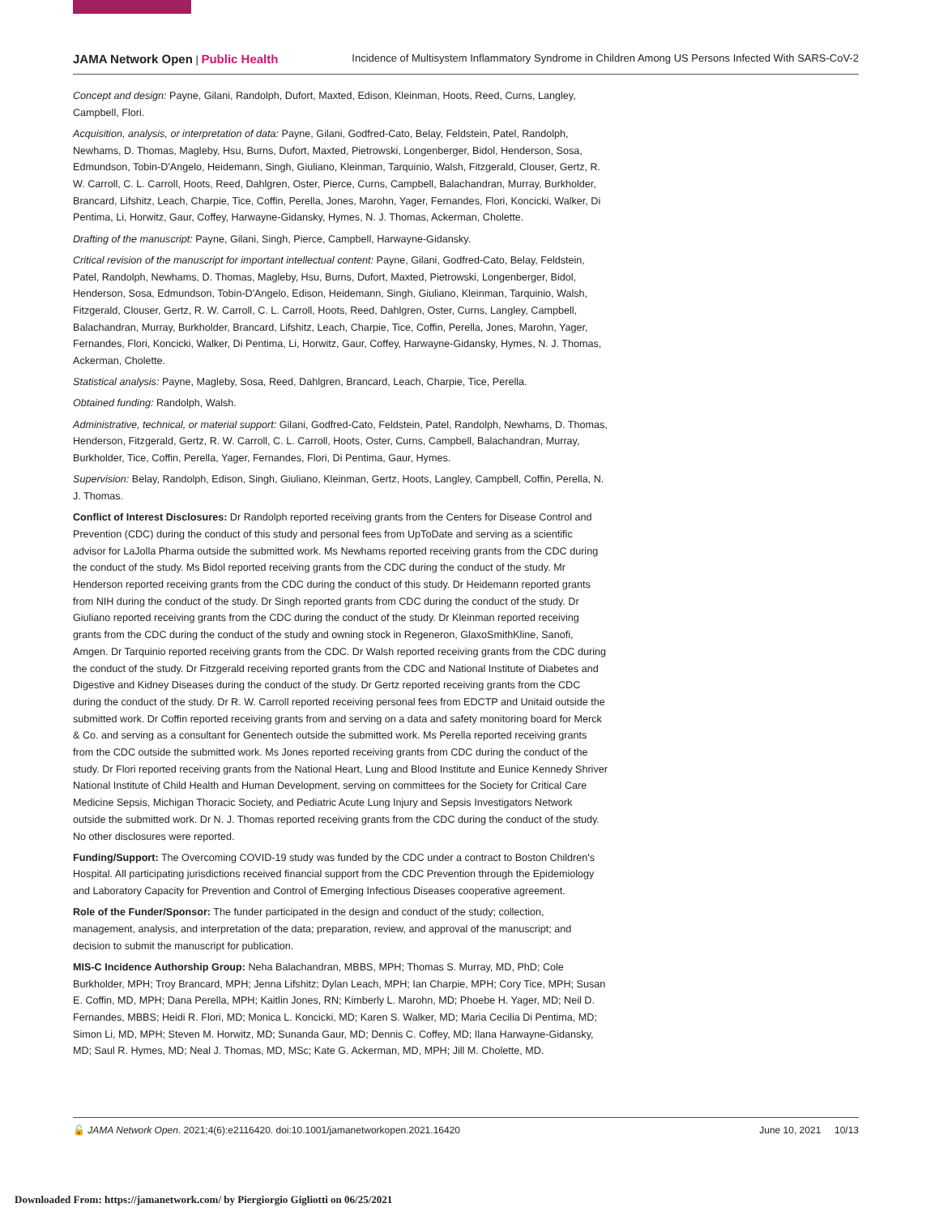JAMA Network Open | Public Health Incidence of Multisystem Inflammatory Syndrome in Children Among US Persons Infected With SARS-CoV-2
Concept and design: Payne, Gilani, Randolph, Dufort, Maxted, Edison, Kleinman, Hoots, Reed, Curns, Langley, Campbell, Flori.
Acquisition, analysis, or interpretation of data: Payne, Gilani, Godfred-Cato, Belay, Feldstein, Patel, Randolph, Newhams, D. Thomas, Magleby, Hsu, Burns, Dufort, Maxted, Pietrowski, Longenberger, Bidol, Henderson, Sosa, Edmundson, Tobin-D'Angelo, Heidemann, Singh, Giuliano, Kleinman, Tarquinio, Walsh, Fitzgerald, Clouser, Gertz, R. W. Carroll, C. L. Carroll, Hoots, Reed, Dahlgren, Oster, Pierce, Curns, Campbell, Balachandran, Murray, Burkholder, Brancard, Lifshitz, Leach, Charpie, Tice, Coffin, Perella, Jones, Marohn, Yager, Fernandes, Flori, Koncicki, Walker, Di Pentima, Li, Horwitz, Gaur, Coffey, Harwayne-Gidansky, Hymes, N. J. Thomas, Ackerman, Cholette.
Drafting of the manuscript: Payne, Gilani, Singh, Pierce, Campbell, Harwayne-Gidansky.
Critical revision of the manuscript for important intellectual content: Payne, Gilani, Godfred-Cato, Belay, Feldstein, Patel, Randolph, Newhams, D. Thomas, Magleby, Hsu, Burns, Dufort, Maxted, Pietrowski, Longenberger, Bidol, Henderson, Sosa, Edmundson, Tobin-D'Angelo, Edison, Heidemann, Singh, Giuliano, Kleinman, Tarquinio, Walsh, Fitzgerald, Clouser, Gertz, R. W. Carroll, C. L. Carroll, Hoots, Reed, Dahlgren, Oster, Curns, Langley, Campbell, Balachandran, Murray, Burkholder, Brancard, Lifshitz, Leach, Charpie, Tice, Coffin, Perella, Jones, Marohn, Yager, Fernandes, Flori, Koncicki, Walker, Di Pentima, Li, Horwitz, Gaur, Coffey, Harwayne-Gidansky, Hymes, N. J. Thomas, Ackerman, Cholette.
Statistical analysis: Payne, Magleby, Sosa, Reed, Dahlgren, Brancard, Leach, Charpie, Tice, Perella.
Obtained funding: Randolph, Walsh.
Administrative, technical, or material support: Gilani, Godfred-Cato, Feldstein, Patel, Randolph, Newhams, D. Thomas, Henderson, Fitzgerald, Gertz, R. W. Carroll, C. L. Carroll, Hoots, Oster, Curns, Campbell, Balachandran, Murray, Burkholder, Tice, Coffin, Perella, Yager, Fernandes, Flori, Di Pentima, Gaur, Hymes.
Supervision: Belay, Randolph, Edison, Singh, Giuliano, Kleinman, Gertz, Hoots, Langley, Campbell, Coffin, Perella, N. J. Thomas.
Conflict of Interest Disclosures: Dr Randolph reported receiving grants from the Centers for Disease Control and Prevention (CDC) during the conduct of this study and personal fees from UpToDate and serving as a scientific advisor for LaJolla Pharma outside the submitted work. Ms Newhams reported receiving grants from the CDC during the conduct of the study. Ms Bidol reported receiving grants from the CDC during the conduct of the study. Mr Henderson reported receiving grants from the CDC during the conduct of this study. Dr Heidemann reported grants from NIH during the conduct of the study. Dr Singh reported grants from CDC during the conduct of the study. Dr Giuliano reported receiving grants from the CDC during the conduct of the study. Dr Kleinman reported receiving grants from the CDC during the conduct of the study and owning stock in Regeneron, GlaxoSmithKline, Sanofi, Amgen. Dr Tarquinio reported receiving grants from the CDC. Dr Walsh reported receiving grants from the CDC during the conduct of the study. Dr Fitzgerald receiving reported grants from the CDC and National Institute of Diabetes and Digestive and Kidney Diseases during the conduct of the study. Dr Gertz reported receiving grants from the CDC during the conduct of the study. Dr R. W. Carroll reported receiving personal fees from EDCTP and Unitaid outside the submitted work. Dr Coffin reported receiving grants from and serving on a data and safety monitoring board for Merck & Co. and serving as a consultant for Genentech outside the submitted work. Ms Perella reported receiving grants from the CDC outside the submitted work. Ms Jones reported receiving grants from CDC during the conduct of the study. Dr Flori reported receiving grants from the National Heart, Lung and Blood Institute and Eunice Kennedy Shriver National Institute of Child Health and Human Development, serving on committees for the Society for Critical Care Medicine Sepsis, Michigan Thoracic Society, and Pediatric Acute Lung Injury and Sepsis Investigators Network outside the submitted work. Dr N. J. Thomas reported receiving grants from the CDC during the conduct of the study. No other disclosures were reported.
Funding/Support: The Overcoming COVID-19 study was funded by the CDC under a contract to Boston Children's Hospital. All participating jurisdictions received financial support from the CDC Prevention through the Epidemiology and Laboratory Capacity for Prevention and Control of Emerging Infectious Diseases cooperative agreement.
Role of the Funder/Sponsor: The funder participated in the design and conduct of the study; collection, management, analysis, and interpretation of the data; preparation, review, and approval of the manuscript; and decision to submit the manuscript for publication.
MIS-C Incidence Authorship Group: Neha Balachandran, MBBS, MPH; Thomas S. Murray, MD, PhD; Cole Burkholder, MPH; Troy Brancard, MPH; Jenna Lifshitz; Dylan Leach, MPH; Ian Charpie, MPH; Cory Tice, MPH; Susan E. Coffin, MD, MPH; Dana Perella, MPH; Kaitlin Jones, RN; Kimberly L. Marohn, MD; Phoebe H. Yager, MD; Neil D. Fernandes, MBBS; Heidi R. Flori, MD; Monica L. Koncicki, MD; Karen S. Walker, MD; Maria Cecilia Di Pentima, MD; Simon Li, MD, MPH; Steven M. Horwitz, MD; Sunanda Gaur, MD; Dennis C. Coffey, MD; Ilana Harwayne-Gidansky, MD; Saul R. Hymes, MD; Neal J. Thomas, MD, MSc; Kate G. Ackerman, MD, MPH; Jill M. Cholette, MD.
🔓 JAMA Network Open. 2021;4(6):e2116420. doi:10.1001/jamanetworkopen.2021.16420 June 10, 2021 10/13
Downloaded From: https://jamanetwork.com/ by Piergiorgio Gigliotti on 06/25/2021